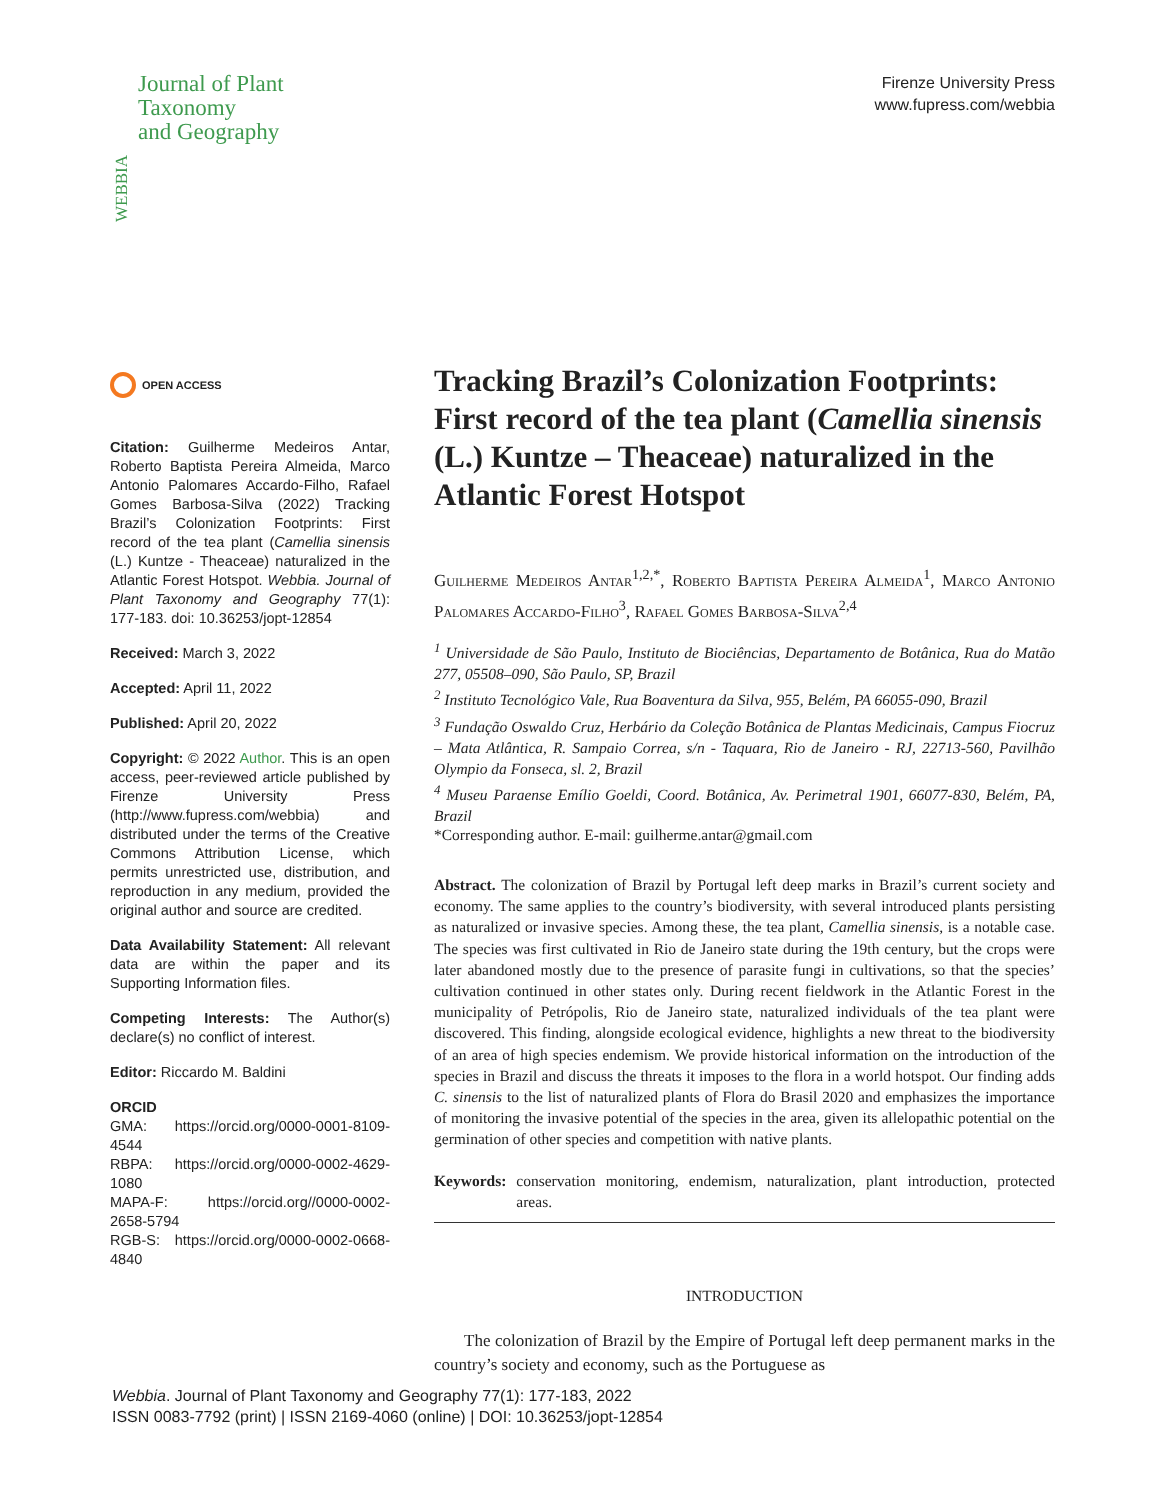WEBBIA
Journal of Plant
Taxonomy
and Geography
Firenze University Press
www.fupress.com/webbia
OPEN ACCESS
Citation: Guilherme Medeiros Antar, Roberto Baptista Pereira Almeida, Marco Antonio Palomares Accardo-Filho, Rafael Gomes Barbosa-Silva (2022) Tracking Brazil’s Colonization Footprints: First record of the tea plant (Camellia sinensis (L.) Kuntze - Theaceae) naturalized in the Atlantic Forest Hotspot. Webbia. Journal of Plant Taxonomy and Geography 77(1): 177-183. doi: 10.36253/jopt-12854
Received: March 3, 2022
Accepted: April 11, 2022
Published: April 20, 2022
Copyright: © 2022 Author. This is an open access, peer-reviewed article published by Firenze University Press (http://www.fupress.com/webbia) and distributed under the terms of the Creative Commons Attribution License, which permits unrestricted use, distribution, and reproduction in any medium, provided the original author and source are credited.
Data Availability Statement: All relevant data are within the paper and its Supporting Information files.
Competing Interests: The Author(s) declare(s) no conflict of interest.
Editor: Riccardo M. Baldini
ORCID
GMA: https://orcid.org/0000-0001-8109-4544
RBPA: https://orcid.org/0000-0002-4629-1080
MAPA-F: https://orcid.org//0000-0002-2658-5794
RGB-S: https://orcid.org/0000-0002-0668-4840
Tracking Brazil’s Colonization Footprints: First record of the tea plant (Camellia sinensis (L.) Kuntze – Theaceae) naturalized in the Atlantic Forest Hotspot
Guilherme Medeiros Antar<sup>1,2,*</sup>, Roberto Baptista Pereira Almeida<sup>1</sup>, Marco Antonio Palomares Accardo-Filho<sup>3</sup>, Rafael Gomes Barbosa-Silva<sup>2,4</sup>
<sup>1</sup> Universidade de São Paulo, Instituto de Biociências, Departamento de Botânica, Rua do Matão 277, 05508–090, São Paulo, SP, Brazil
<sup>2</sup> Instituto Tecnológico Vale, Rua Boaventura da Silva, 955, Belém, PA 66055-090, Brazil
<sup>3</sup> Fundação Oswaldo Cruz, Herbário da Coleção Botânica de Plantas Medicinais, Campus Fiocruz – Mata Atlântica, R. Sampaio Correa, s/n - Taquara, Rio de Janeiro - RJ, 22713-560, Pavilhão Olympio da Fonseca, sl. 2, Brazil
<sup>4</sup> Museu Paraense Emílio Goeldi, Coord. Botânica, Av. Perimetral 1901, 66077-830, Belém, PA, Brazil
*Corresponding author. E-mail: guilherme.antar@gmail.com
Abstract. The colonization of Brazil by Portugal left deep marks in Brazil’s current society and economy. The same applies to the country’s biodiversity, with several introduced plants persisting as naturalized or invasive species. Among these, the tea plant, Camellia sinensis, is a notable case. The species was first cultivated in Rio de Janeiro state during the 19th century, but the crops were later abandoned mostly due to the presence of parasite fungi in cultivations, so that the species’ cultivation continued in other states only. During recent fieldwork in the Atlantic Forest in the municipality of Petrópolis, Rio de Janeiro state, naturalized individuals of the tea plant were discovered. This finding, alongside ecological evidence, highlights a new threat to the biodiversity of an area of high species endemism. We provide historical information on the introduction of the species in Brazil and discuss the threats it imposes to the flora in a world hotspot. Our finding adds C. sinensis to the list of naturalized plants of Flora do Brasil 2020 and emphasizes the importance of monitoring the invasive potential of the species in the area, given its allelopathic potential on the germination of other species and competition with native plants.
Keywords: conservation monitoring, endemism, naturalization, plant introduction, protected areas.
INTRODUCTION
The colonization of Brazil by the Empire of Portugal left deep permanent marks in the country’s society and economy, such as the Portuguese as
Webbia. Journal of Plant Taxonomy and Geography 77(1): 177-183, 2022
ISSN 0083-7792 (print) | ISSN 2169-4060 (online) | DOI: 10.36253/jopt-12854